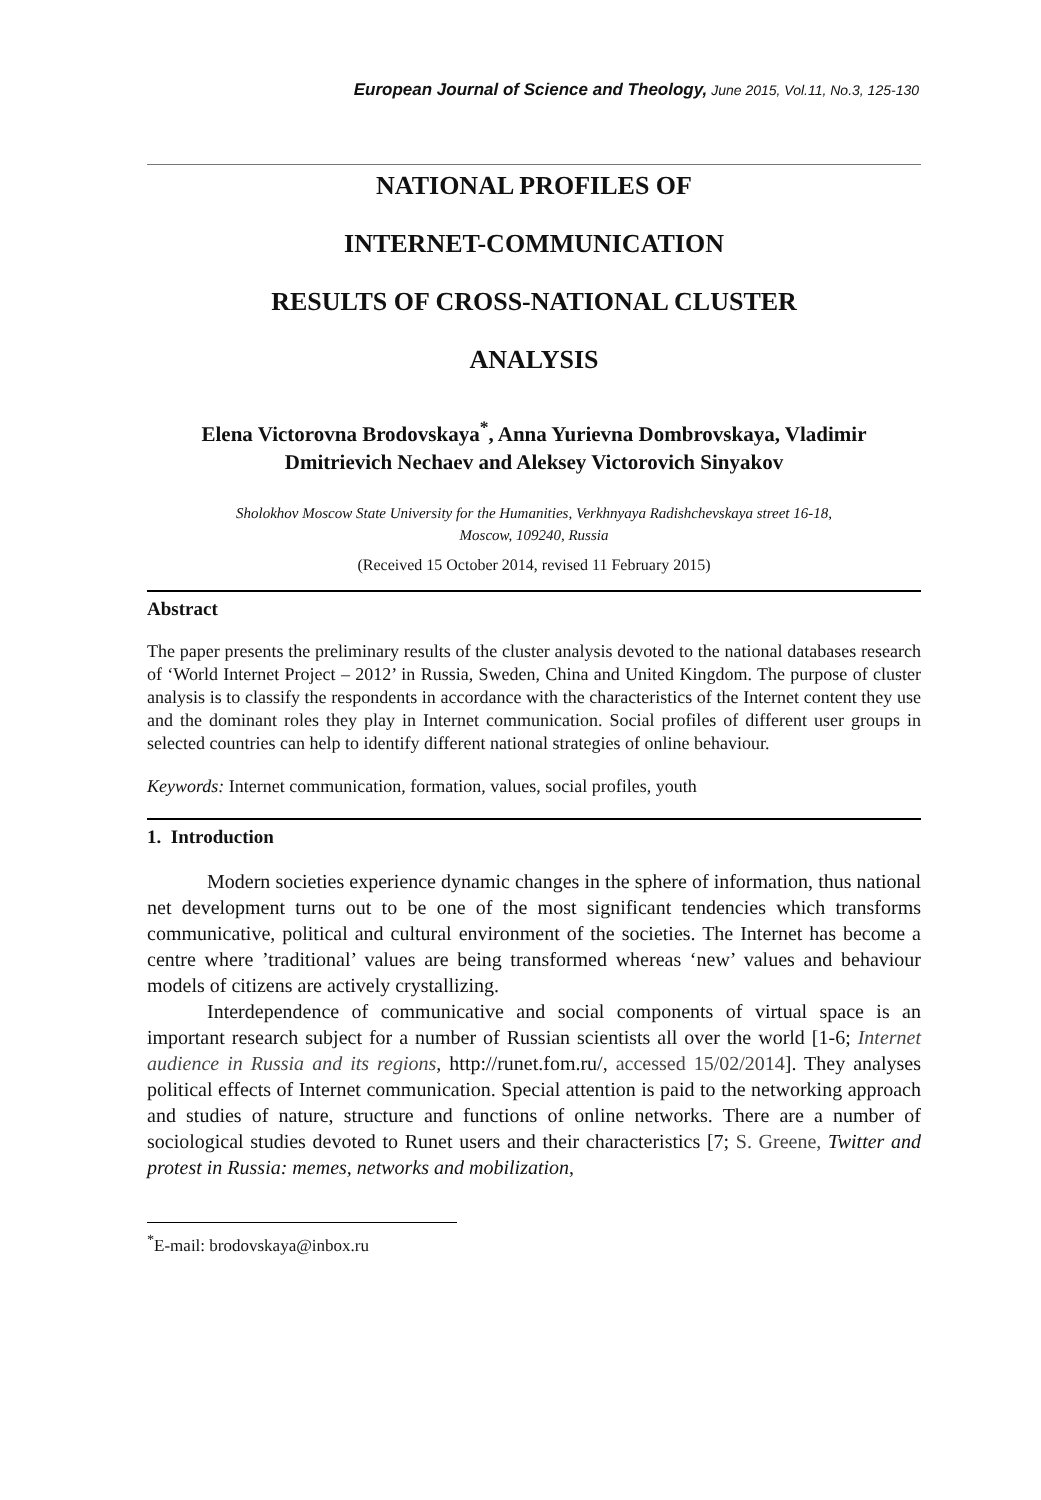European Journal of Science and Theology, June 2015, Vol.11, No.3, 125-130
NATIONAL PROFILES OF
INTERNET-COMMUNICATION
RESULTS OF CROSS-NATIONAL CLUSTER
ANALYSIS
Elena Victorovna Brodovskaya<sup>*</sup>, Anna Yurievna Dombrovskaya, Vladimir Dmitrievich Nechaev and Aleksey Victorovich Sinyakov
Sholokhov Moscow State University for the Humanities, Verkhnyaya Radishchevskaya street 16-18,
Moscow, 109240, Russia
(Received 15 October 2014, revised 11 February 2015)
Abstract
The paper presents the preliminary results of the cluster analysis devoted to the national databases research of ‘World Internet Project – 2012’ in Russia, Sweden, China and United Kingdom. The purpose of cluster analysis is to classify the respondents in accordance with the characteristics of the Internet content they use and the dominant roles they play in Internet communication. Social profiles of different user groups in selected countries can help to identify different national strategies of online behaviour.
Keywords: Internet communication, formation, values, social profiles, youth
1. Introduction
Modern societies experience dynamic changes in the sphere of information, thus national net development turns out to be one of the most significant tendencies which transforms communicative, political and cultural environment of the societies. The Internet has become a centre where ’traditional’ values are being transformed whereas ‘new’ values and behaviour models of citizens are actively crystallizing.
Interdependence of communicative and social components of virtual space is an important research subject for a number of Russian scientists all over the world [1-6; Internet audience in Russia and its regions, http://runet.fom.ru/, accessed 15/02/2014]. They analyses political effects of Internet communication. Special attention is paid to the networking approach and studies of nature, structure and functions of online networks. There are a number of sociological studies devoted to Runet users and their characteristics [7; S. Greene, Twitter and protest in Russia: memes, networks and mobilization,
<sup>*</sup> E-mail: brodovskaya@inbox.ru